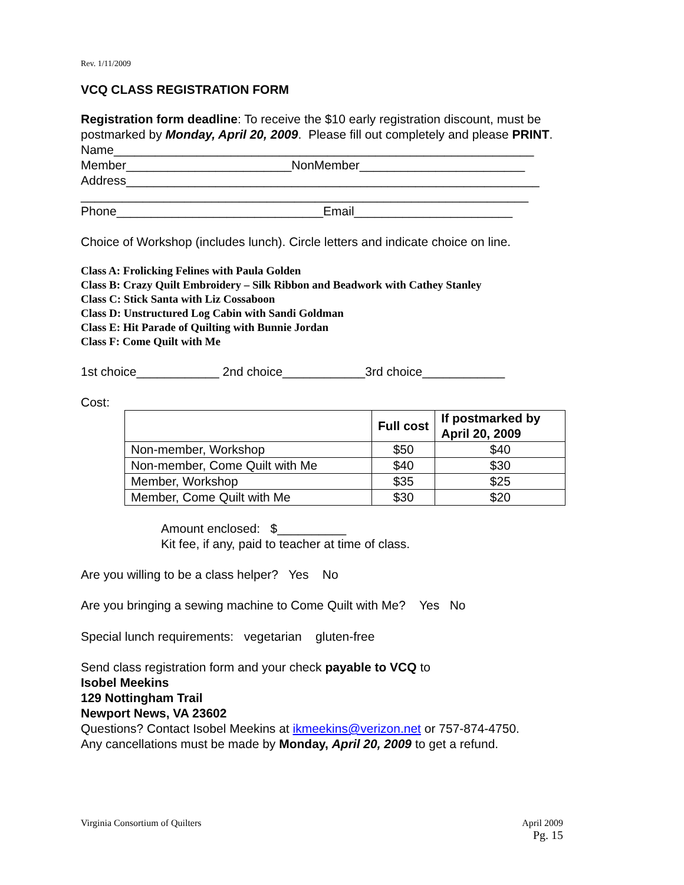Rev. 1/11/2009
VCQ CLASS REGISTRATION FORM
Registration form deadline: To receive the $10 early registration discount, must be postmarked by Monday, April 20, 2009. Please fill out completely and please PRINT.
Name_____________________________________________________________
Member________________________NonMember________________________
Address____________________________________________________________
_________________________________________________________________
Phone______________________________Email_______________________
Choice of Workshop (includes lunch). Circle letters and indicate choice on line.
Class A: Frolicking Felines with Paula Golden
Class B: Crazy Quilt Embroidery – Silk Ribbon and Beadwork with Cathey Stanley
Class C: Stick Santa with Liz Cossaboon
Class D: Unstructured Log Cabin with Sandi Goldman
Class E: Hit Parade of Quilting with Bunnie Jordan
Class F: Come Quilt with Me
1st choice____________ 2nd choice____________3rd choice____________
Cost:
| | Full cost | If postmarked by April 20, 2009 |
| --- | --- | --- |
| Non-member, Workshop | $50 | $40 |
| Non-member, Come Quilt with Me | $40 | $30 |
| Member, Workshop | $35 | $25 |
| Member, Come Quilt with Me | $30 | $20 |
Amount enclosed: $__________
Kit fee, if any, paid to teacher at time of class.
Are you willing to be a class helper? Yes No
Are you bringing a sewing machine to Come Quilt with Me? Yes No
Special lunch requirements: vegetarian gluten-free
Send class registration form and your check payable to VCQ to
Isobel Meekins
129 Nottingham Trail
Newport News, VA 23602
Questions? Contact Isobel Meekins at ikmeekins@verizon.net or 757-874-4750.
Any cancellations must be made by Monday, April 20, 2009 to get a refund.
Virginia Consortium of Quilters April 2009
Pg. 15